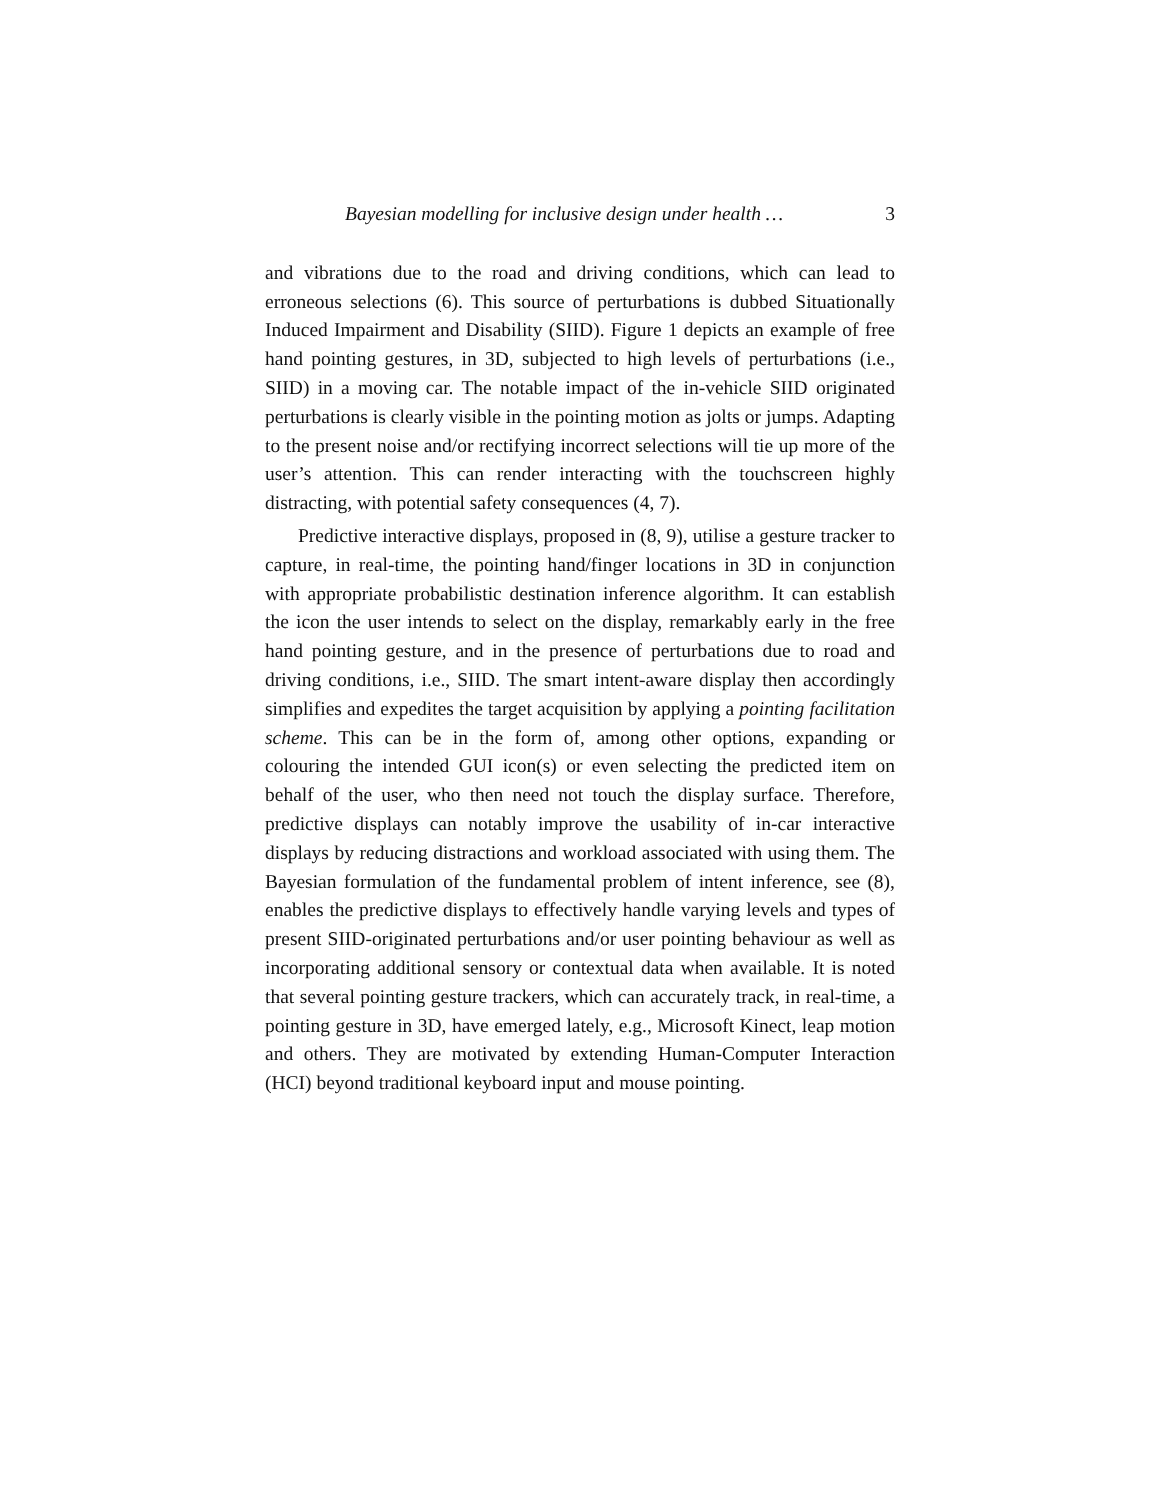Bayesian modelling for inclusive design under health … 3
and vibrations due to the road and driving conditions, which can lead to erroneous selections (6). This source of perturbations is dubbed Situationally Induced Impairment and Disability (SIID). Figure 1 depicts an example of free hand pointing gestures, in 3D, subjected to high levels of perturbations (i.e., SIID) in a moving car. The notable impact of the in-vehicle SIID originated perturbations is clearly visible in the pointing motion as jolts or jumps. Adapting to the present noise and/or rectifying incorrect selections will tie up more of the user’s attention. This can render interacting with the touchscreen highly distracting, with potential safety consequences (4, 7).
Predictive interactive displays, proposed in (8, 9), utilise a gesture tracker to capture, in real-time, the pointing hand/finger locations in 3D in conjunction with appropriate probabilistic destination inference algorithm. It can establish the icon the user intends to select on the display, remarkably early in the free hand pointing gesture, and in the presence of perturbations due to road and driving conditions, i.e., SIID. The smart intent-aware display then accordingly simplifies and expedites the target acquisition by applying a pointing facilitation scheme. This can be in the form of, among other options, expanding or colouring the intended GUI icon(s) or even selecting the predicted item on behalf of the user, who then need not touch the display surface. Therefore, predictive displays can notably improve the usability of in-car interactive displays by reducing distractions and workload associated with using them. The Bayesian formulation of the fundamental problem of intent inference, see (8), enables the predictive displays to effectively handle varying levels and types of present SIID-originated perturbations and/or user pointing behaviour as well as incorporating additional sensory or contextual data when available. It is noted that several pointing gesture trackers, which can accurately track, in real-time, a pointing gesture in 3D, have emerged lately, e.g., Microsoft Kinect, leap motion and others. They are motivated by extending Human-Computer Interaction (HCI) beyond traditional keyboard input and mouse pointing.